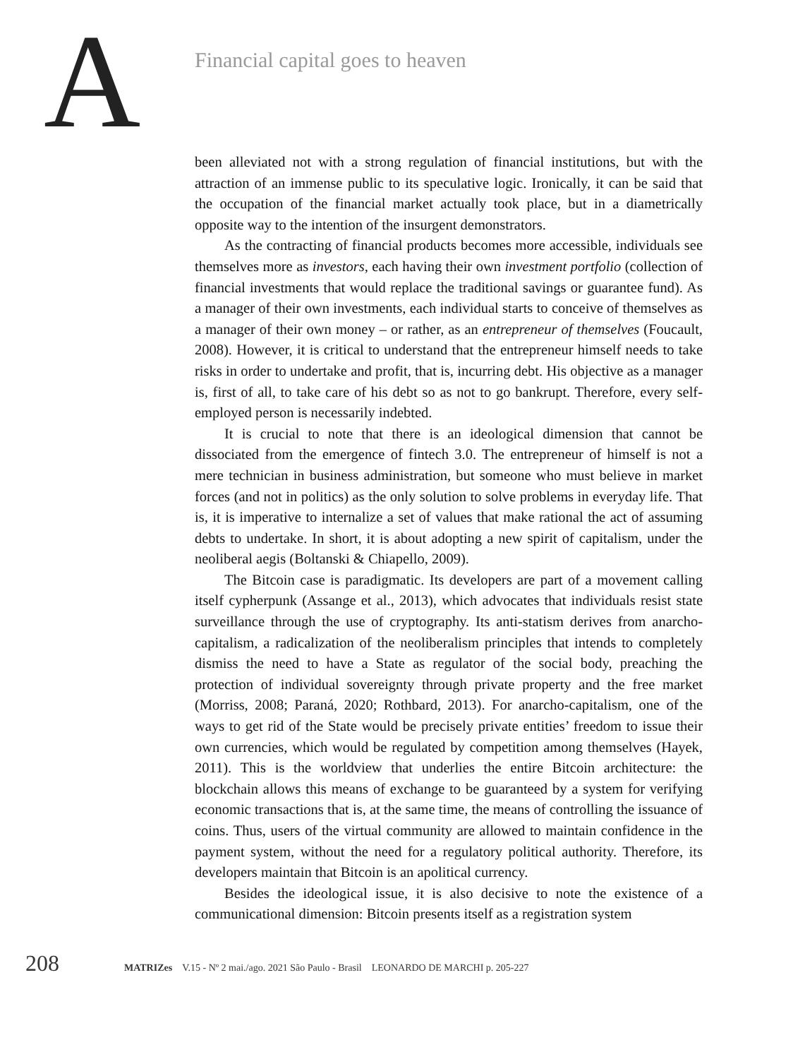A
Financial capital goes to heaven
been alleviated not with a strong regulation of financial institutions, but with the attraction of an immense public to its speculative logic. Ironically, it can be said that the occupation of the financial market actually took place, but in a diametrically opposite way to the intention of the insurgent demonstrators.
As the contracting of financial products becomes more accessible, individuals see themselves more as investors, each having their own investment portfolio (collection of financial investments that would replace the traditional savings or guarantee fund). As a manager of their own investments, each individual starts to conceive of themselves as a manager of their own money – or rather, as an entrepreneur of themselves (Foucault, 2008). However, it is critical to understand that the entrepreneur himself needs to take risks in order to undertake and profit, that is, incurring debt. His objective as a manager is, first of all, to take care of his debt so as not to go bankrupt. Therefore, every self-employed person is necessarily indebted.
It is crucial to note that there is an ideological dimension that cannot be dissociated from the emergence of fintech 3.0. The entrepreneur of himself is not a mere technician in business administration, but someone who must believe in market forces (and not in politics) as the only solution to solve problems in everyday life. That is, it is imperative to internalize a set of values that make rational the act of assuming debts to undertake. In short, it is about adopting a new spirit of capitalism, under the neoliberal aegis (Boltanski & Chiapello, 2009).
The Bitcoin case is paradigmatic. Its developers are part of a movement calling itself cypherpunk (Assange et al., 2013), which advocates that individuals resist state surveillance through the use of cryptography. Its anti-statism derives from anarcho-capitalism, a radicalization of the neoliberalism principles that intends to completely dismiss the need to have a State as regulator of the social body, preaching the protection of individual sovereignty through private property and the free market (Morriss, 2008; Paraná, 2020; Rothbard, 2013). For anarcho-capitalism, one of the ways to get rid of the State would be precisely private entities’ freedom to issue their own currencies, which would be regulated by competition among themselves (Hayek, 2011). This is the worldview that underlies the entire Bitcoin architecture: the blockchain allows this means of exchange to be guaranteed by a system for verifying economic transactions that is, at the same time, the means of controlling the issuance of coins. Thus, users of the virtual community are allowed to maintain confidence in the payment system, without the need for a regulatory political authority. Therefore, its developers maintain that Bitcoin is an apolitical currency.
Besides the ideological issue, it is also decisive to note the existence of a communicational dimension: Bitcoin presents itself as a registration system
208
MATRIZes V.15 - Nº 2 mai./ago. 2021 São Paulo - Brasil LEONARDO DE MARCHI p. 205-227